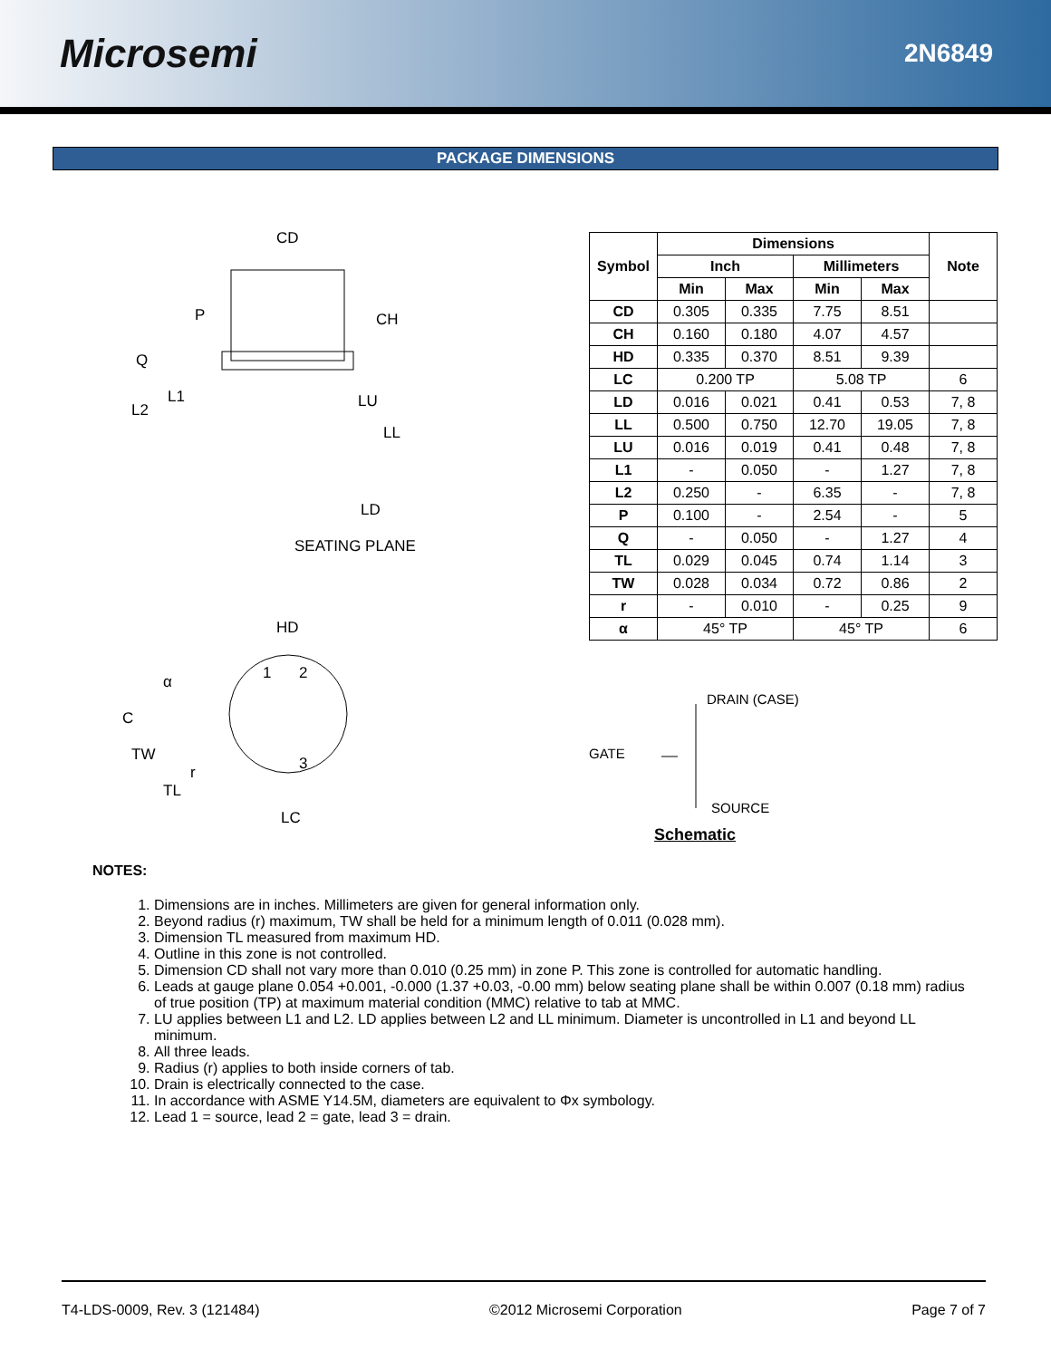Microsemi
2N6849
PACKAGE DIMENSIONS
CD
CH
P
Q
L1
L2
LU
LL
LD
SEATING PLANE
HD
1
2
3
α
C
TW
TL
LC
r
| Symbol | Dimensions | | | | Note |
| --- | --- | --- | --- | --- | --- |
| | Inch | | Millimeters | | |
| | Min | Max | Min | Max | |
| CD | 0.305 | 0.335 | 7.75 | 8.51 | |
| CH | 0.160 | 0.180 | 4.07 | 4.57 | |
| HD | 0.335 | 0.370 | 8.51 | 9.39 | |
| LC | 0.200 TP | | 5.08 TP | | 6 |
| LD | 0.016 | 0.021 | 0.41 | 0.53 | 7, 8 |
| LL | 0.500 | 0.750 | 12.70 | 19.05 | 7, 8 |
| LU | 0.016 | 0.019 | 0.41 | 0.48 | 7, 8 |
| L1 | - | 0.050 | - | 1.27 | 7, 8 |
| L2 | 0.250 | - | 6.35 | - | 7, 8 |
| P | 0.100 | - | 2.54 | - | 5 |
| Q | - | 0.050 | - | 1.27 | 4 |
| TL | 0.029 | 0.045 | 0.74 | 1.14 | 3 |
| TW | 0.028 | 0.034 | 0.72 | 0.86 | 2 |
| r | - | 0.010 | - | 0.25 | 9 |
| α | 45° TP | | 45° TP | | 6 |
DRAIN (CASE)
GATE
SOURCE
Schematic
NOTES:
1. Dimensions are in inches. Millimeters are given for general information only.
2. Beyond radius (r) maximum, TW shall be held for a minimum length of 0.011 (0.028 mm).
3. Dimension TL measured from maximum HD.
4. Outline in this zone is not controlled.
5. Dimension CD shall not vary more than 0.010 (0.25 mm) in zone P. This zone is controlled for automatic handling.
6. Leads at gauge plane 0.054 +0.001, -0.000 (1.37 +0.03, -0.00 mm) below seating plane shall be within 0.007 (0.18 mm) radius of true position (TP) at maximum material condition (MMC) relative to tab at MMC.
7. LU applies between L1 and L2. LD applies between L2 and LL minimum. Diameter is uncontrolled in L1 and beyond LL minimum.
8. All three leads.
9. Radius (r) applies to both inside corners of tab.
10. Drain is electrically connected to the case.
11. In accordance with ASME Y14.5M, diameters are equivalent to Φx symbology.
12. Lead 1 = source, lead 2 = gate, lead 3 = drain.
T4-LDS-0009, Rev. 3 (121484) ©2012 Microsemi Corporation Page 7 of 7